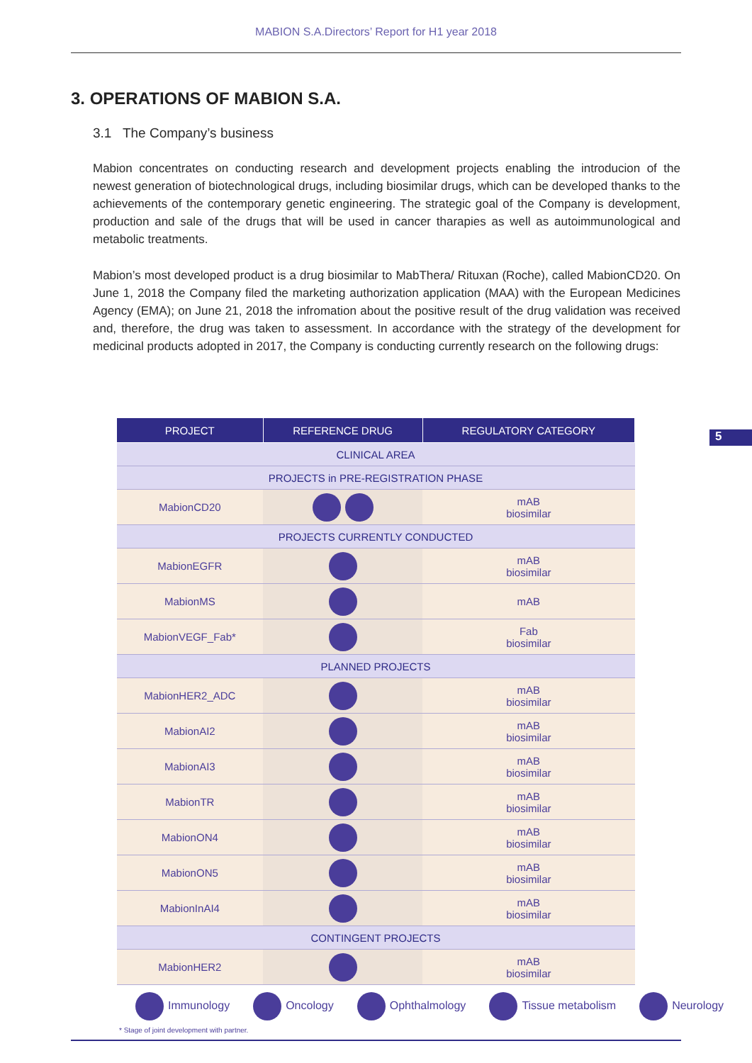MABION S.A.Directors’ Report for H1 year 2018
3. OPERATIONS OF MABION S.A.
3.1 The Company’s business
Mabion concentrates on conducting research and development projects enabling the introducion of the newest generation of biotechnological drugs, including biosimilar drugs, which can be developed thanks to the achievements of the contemporary genetic engineering. The strategic goal of the Company is development, production and sale of the drugs that will be used in cancer tharapies as well as autoimmunological and metabolic treatments.
Mabion’s most developed product is a drug biosimilar to MabThera/ Rituxan (Roche), called MabionCD20. On June 1, 2018 the Company filed the marketing authorization application (MAA) with the European Medicines Agency (EMA); on June 21, 2018 the infromation about the positive result of the drug validation was received and, therefore, the drug was taken to assessment. In accordance with the strategy of the development for medicinal products adopted in 2017, the Company is conducting currently research on the following drugs:
5
| PROJECT | REFERENCE DRUG | REGULATORY CATEGORY |
| --- | --- | --- |
| CLINICAL AREA | | |
| PROJECTS in PRE-REGISTRATION PHASE | | |
| MabionCD20 | | mAB biosimilar |
| PROJECTS CURRENTLY CONDUCTED | | |
| MabionEGFR | | mAB biosimilar |
| MabionMS | | mAB |
| MabionVEGF_Fab* | | Fab biosimilar |
| PLANNED PROJECTS | | |
| MabionHER2_ADC | | mAB biosimilar |
| MabionAI2 | | mAB biosimilar |
| MabionAI3 | | mAB biosimilar |
| MabionTR | | mAB biosimilar |
| MabionON4 | | mAB biosimilar |
| MabionON5 | | mAB biosimilar |
| MabionInAI4 | | mAB biosimilar |
| CONTINGENT PROJECTS | | |
| MabionHER2 | | mAB biosimilar |
Immunology Oncology Ophthalmology Tissue metabolism Neurology
* Stage of joint development with partner.